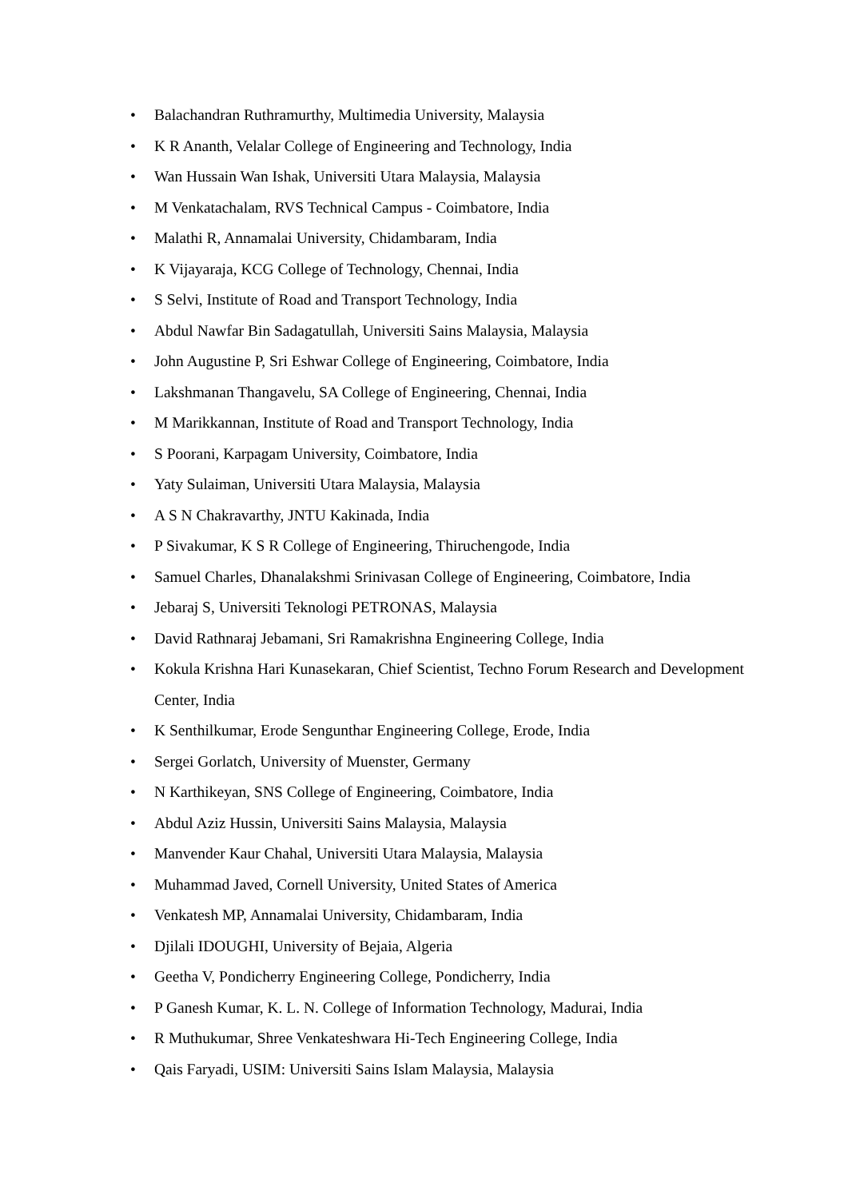• Balachandran Ruthramurthy, Multimedia University, Malaysia
• K R Ananth, Velalar College of Engineering and Technology, India
• Wan Hussain Wan Ishak, Universiti Utara Malaysia, Malaysia
• M Venkatachalam, RVS Technical Campus - Coimbatore, India
• Malathi R, Annamalai University, Chidambaram, India
• K Vijayaraja, KCG College of Technology, Chennai, India
• S Selvi, Institute of Road and Transport Technology, India
• Abdul Nawfar Bin Sadagatullah, Universiti Sains Malaysia, Malaysia
• John Augustine P, Sri Eshwar College of Engineering, Coimbatore, India
• Lakshmanan Thangavelu, SA College of Engineering, Chennai, India
• M Marikkannan, Institute of Road and Transport Technology, India
• S Poorani, Karpagam University, Coimbatore, India
• Yaty Sulaiman, Universiti Utara Malaysia, Malaysia
• A S N Chakravarthy, JNTU Kakinada, India
• P Sivakumar, K S R College of Engineering, Thiruchengode, India
• Samuel Charles, Dhanalakshmi Srinivasan College of Engineering, Coimbatore, India
• Jebaraj S, Universiti Teknologi PETRONAS, Malaysia
• David Rathnaraj Jebamani, Sri Ramakrishna Engineering College, India
• Kokula Krishna Hari Kunasekaran, Chief Scientist, Techno Forum Research and Development Center, India
• K Senthilkumar, Erode Sengunthar Engineering College, Erode, India
• Sergei Gorlatch, University of Muenster, Germany
• N Karthikeyan, SNS College of Engineering, Coimbatore, India
• Abdul Aziz Hussin, Universiti Sains Malaysia, Malaysia
• Manvender Kaur Chahal, Universiti Utara Malaysia, Malaysia
• Muhammad Javed, Cornell University, United States of America
• Venkatesh MP, Annamalai University, Chidambaram, India
• Djilali IDOUGHI, University of Bejaia, Algeria
• Geetha V, Pondicherry Engineering College, Pondicherry, India
• P Ganesh Kumar, K. L. N. College of Information Technology, Madurai, India
• R Muthukumar, Shree Venkateshwara Hi-Tech Engineering College, India
• Qais Faryadi, USIM: Universiti Sains Islam Malaysia, Malaysia